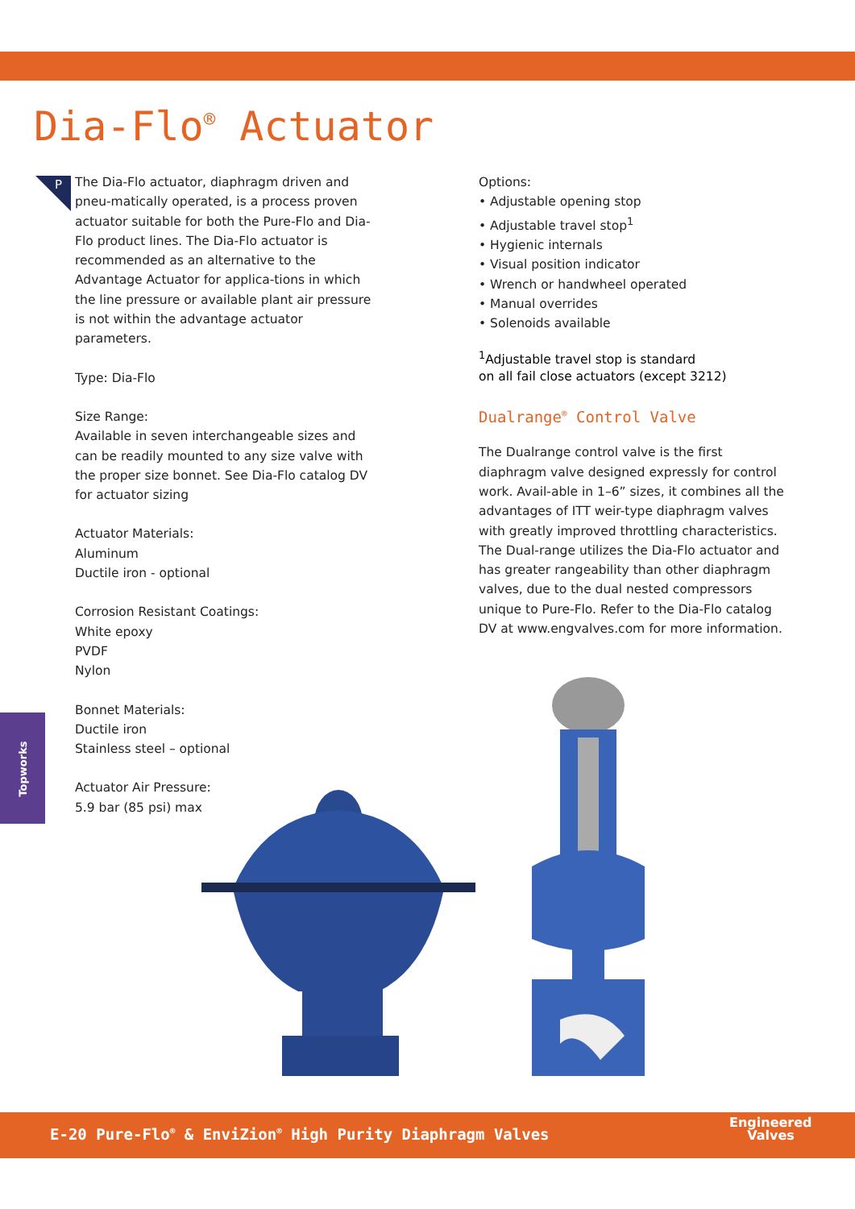Dia-Flo<sup>®</sup> Actuator
P
The Dia-Flo actuator, diaphragm driven and pneu-matically operated, is a process proven actuator suitable for both the Pure-Flo and Dia-Flo product lines. The Dia-Flo actuator is recommended as an alternative to the Advantage Actuator for applica-tions in which the line pressure or available plant air pressure is not within the advantage actuator parameters.
Type: Dia-Flo
Size Range:
Available in seven interchangeable sizes and can be readily mounted to any size valve with the proper size bonnet. See Dia-Flo catalog DV for actuator sizing
Actuator Materials:
Aluminum
Ductile iron - optional
Corrosion Resistant Coatings:
White epoxy
PVDF
Nylon
Bonnet Materials:
Ductile iron
Stainless steel – optional
Actuator Air Pressure:
5.9 bar (85 psi) max
Options:
• Adjustable opening stop
• Adjustable travel stop<sup>1</sup>
• Hygienic internals
• Visual position indicator
• Wrench or handwheel operated
• Manual overrides
• Solenoids available
<sup>1</sup> Adjustable travel stop is standard
on all fail close actuators (except 3212)
Dualrange<sup>®</sup> Control Valve
The Dualrange control valve is the first diaphragm valve designed expressly for control work. Avail-able in 1–6” sizes, it combines all the advantages of ITT weir-type diaphragm valves with greatly improved throttling characteristics. The Dual-range utilizes the Dia-Flo actuator and has greater rangeability than other diaphragm valves, due to the dual nested compressors unique to Pure-Flo. Refer to the Dia-Flo catalog DV at www.engvalves.com for more information.
Topworks
E-20 Pure-Flo<sup>®</sup> & EnviZion<sup>®</sup> High Purity Diaphragm Valves
Engineered
Valves